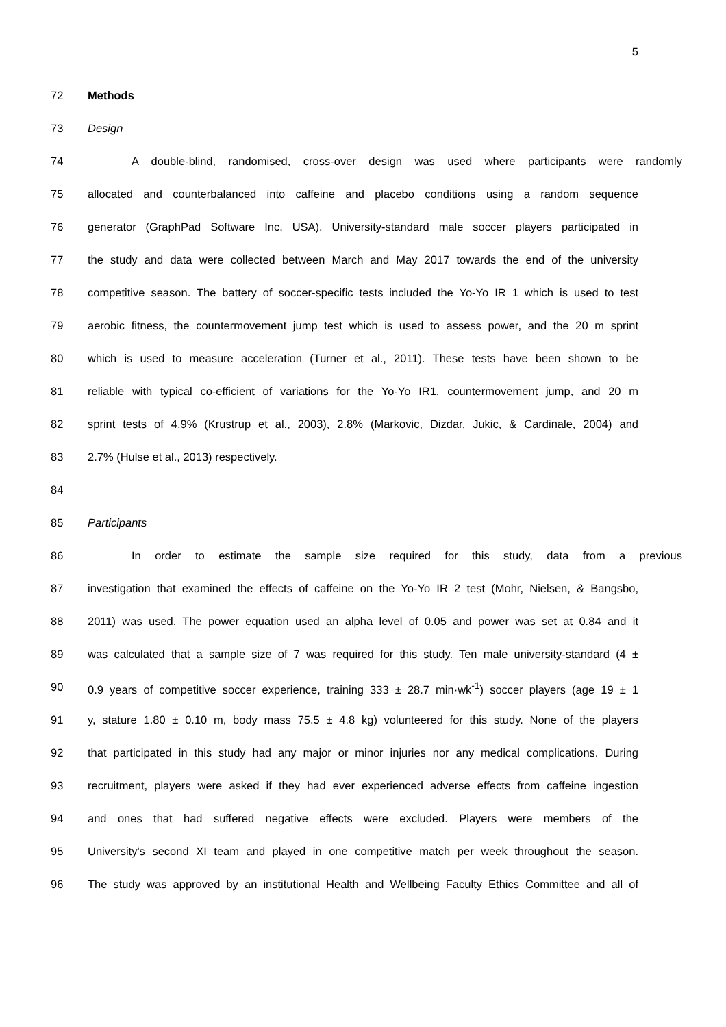5
72 Methods
73 Design
74 A double-blind, randomised, cross-over design was used where participants were randomly
75 allocated and counterbalanced into caffeine and placebo conditions using a random sequence
76 generator (GraphPad Software Inc. USA). University-standard male soccer players participated in
77 the study and data were collected between March and May 2017 towards the end of the university
78 competitive season. The battery of soccer-specific tests included the Yo-Yo IR 1 which is used to test
79 aerobic fitness, the countermovement jump test which is used to assess power, and the 20 m sprint
80 which is used to measure acceleration (Turner et al., 2011). These tests have been shown to be
81 reliable with typical co-efficient of variations for the Yo-Yo IR1, countermovement jump, and 20 m
82 sprint tests of 4.9% (Krustrup et al., 2003), 2.8% (Markovic, Dizdar, Jukic, & Cardinale, 2004) and
83 2.7% (Hulse et al., 2013) respectively.
84
85 Participants
86 In order to estimate the sample size required for this study, data from a previous
87 investigation that examined the effects of caffeine on the Yo-Yo IR 2 test (Mohr, Nielsen, & Bangsbo,
88 2011) was used. The power equation used an alpha level of 0.05 and power was set at 0.84 and it
89 was calculated that a sample size of 7 was required for this study. Ten male university-standard (4 ±
90 0.9 years of competitive soccer experience, training 333 ± 28.7 min·wk<sup>-1</sup>) soccer players (age 19 ± 1
91 y, stature 1.80 ± 0.10 m, body mass 75.5 ± 4.8 kg) volunteered for this study. None of the players
92 that participated in this study had any major or minor injuries nor any medical complications. During
93 recruitment, players were asked if they had ever experienced adverse effects from caffeine ingestion
94 and ones that had suffered negative effects were excluded. Players were members of the
95 University's second XI team and played in one competitive match per week throughout the season.
96 The study was approved by an institutional Health and Wellbeing Faculty Ethics Committee and all of